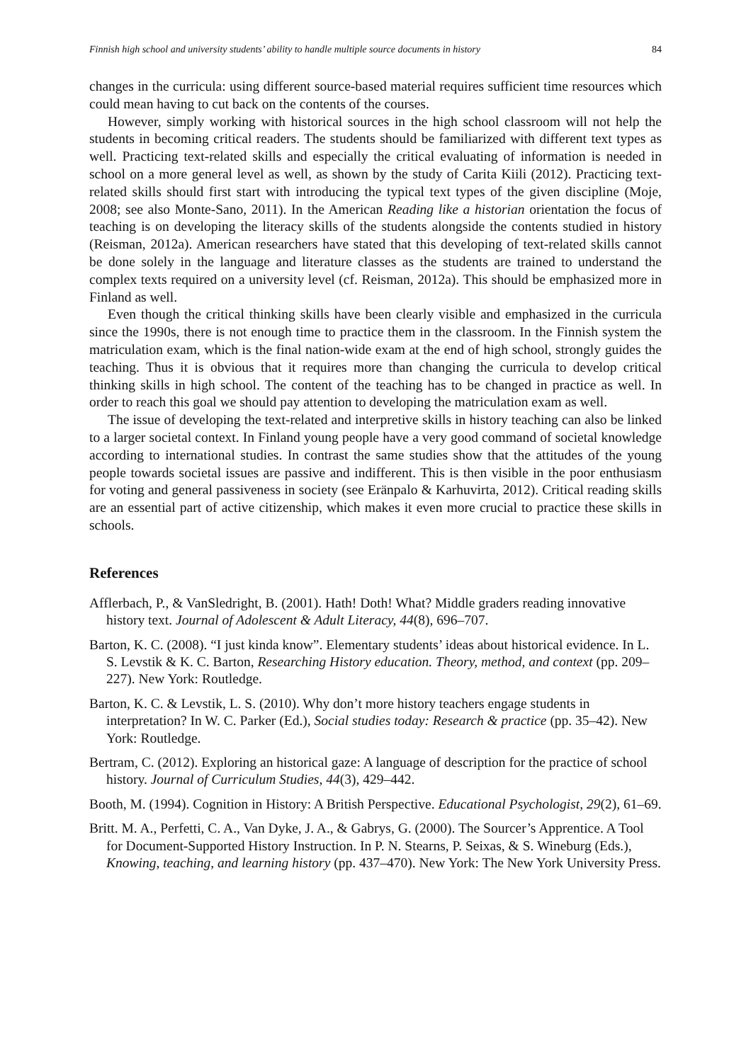Finnish high school and university students’ ability to handle multiple source documents in history 84
changes in the curricula: using different source-based material requires sufficient time resources which could mean having to cut back on the contents of the courses.
However, simply working with historical sources in the high school classroom will not help the students in becoming critical readers. The students should be familiarized with different text types as well. Practicing text-related skills and especially the critical evaluating of information is needed in school on a more general level as well, as shown by the study of Carita Kiili (2012). Practicing text-related skills should first start with introducing the typical text types of the given discipline (Moje, 2008; see also Monte-Sano, 2011). In the American Reading like a historian orientation the focus of teaching is on developing the literacy skills of the students alongside the contents studied in history (Reisman, 2012a). American researchers have stated that this developing of text-related skills cannot be done solely in the language and literature classes as the students are trained to understand the complex texts required on a university level (cf. Reisman, 2012a). This should be emphasized more in Finland as well.
Even though the critical thinking skills have been clearly visible and emphasized in the curricula since the 1990s, there is not enough time to practice them in the classroom. In the Finnish system the matriculation exam, which is the final nation-wide exam at the end of high school, strongly guides the teaching. Thus it is obvious that it requires more than changing the curricula to develop critical thinking skills in high school. The content of the teaching has to be changed in practice as well. In order to reach this goal we should pay attention to developing the matriculation exam as well.
The issue of developing the text-related and interpretive skills in history teaching can also be linked to a larger societal context. In Finland young people have a very good command of societal knowledge according to international studies. In contrast the same studies show that the attitudes of the young people towards societal issues are passive and indifferent. This is then visible in the poor enthusiasm for voting and general passiveness in society (see Eränpalo & Karhuvirta, 2012). Critical reading skills are an essential part of active citizenship, which makes it even more crucial to practice these skills in schools.
References
Afflerbach, P., & VanSledright, B. (2001). Hath! Doth! What? Middle graders reading innovative history text. Journal of Adolescent & Adult Literacy, 44(8), 696–707.
Barton, K. C. (2008). “I just kinda know”. Elementary students’ ideas about historical evidence. In L. S. Levstik & K. C. Barton, Researching History education. Theory, method, and context (pp. 209–227). New York: Routledge.
Barton, K. C. & Levstik, L. S. (2010). Why don’t more history teachers engage students in interpretation? In W. C. Parker (Ed.), Social studies today: Research & practice (pp. 35–42). New York: Routledge.
Bertram, C. (2012). Exploring an historical gaze: A language of description for the practice of school history. Journal of Curriculum Studies, 44(3), 429–442.
Booth, M. (1994). Cognition in History: A British Perspective. Educational Psychologist, 29(2), 61–69.
Britt. M. A., Perfetti, C. A., Van Dyke, J. A., & Gabrys, G. (2000). The Sourcer’s Apprentice. A Tool for Document-Supported History Instruction. In P. N. Stearns, P. Seixas, & S. Wineburg (Eds.), Knowing, teaching, and learning history (pp. 437–470). New York: The New York University Press.